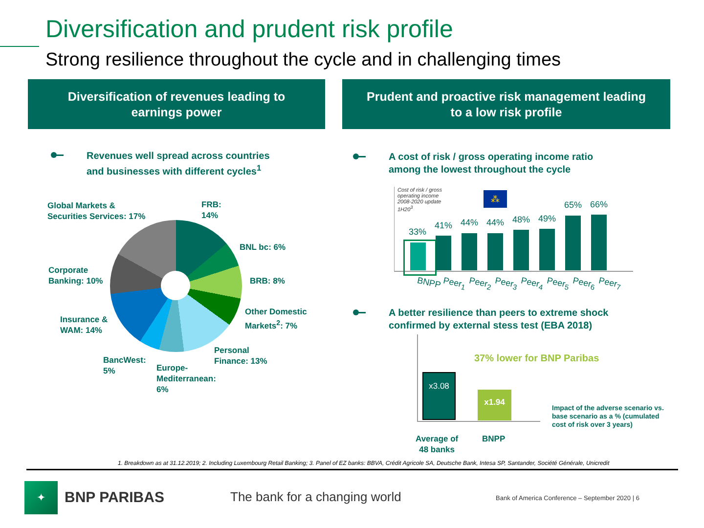Diversification and prudent risk profile
Strong resilience throughout the cycle and in challenging times
Diversification of revenues leading to
earnings power
Prudent and proactive risk management leading
to a low risk profile
Revenues well spread across countries
and businesses with different cycles<sup>1</sup>
Global Markets &
Securities Services: 17%
FRB:
14%
BNL bc: 6%
Corporate
Banking: 10%
BRB: 8%
Other Domestic
Markets<sup>2</sup>: 7%
Insurance &
WAM: 14%
Personal
Finance: 13%
BancWest:
5%
Europe-
Mediterranean:
6%
A cost of risk / gross operating income ratio
among the lowest throughout the cycle
Cost of risk / gross
operating income
2008-2020 update
1H20<sup>3</sup>
⁂
33%
41% 44% 44% 48% 49%
65% 66%
BNPP Peer<sub>1</sub> Peer<sub>2</sub> Peer<sub>3</sub> Peer<sub>4</sub> Peer<sub>5</sub> Peer<sub>6</sub> Peer<sub>7</sub>
A better resilience than peers to extreme shock
confirmed by external stess test (EBA 2018)
37% lower for BNP Paribas
x3.08
x1.94
Average of
48 banks
BNPP
Impact of the adverse scenario vs. base scenario as a % (cumulated cost of risk over 3 years)
1. Breakdown as at 31.12.2019; 2. Including Luxembourg Retail Banking; 3. Panel of EZ banks: BBVA, Crédit Agricole SA, Deutsche Bank, Intesa SP, Santander, Société Générale, Unicredit
✦
BNP PARIBAS The bank for a changing world
Bank of America Conference – September 2020 | 6